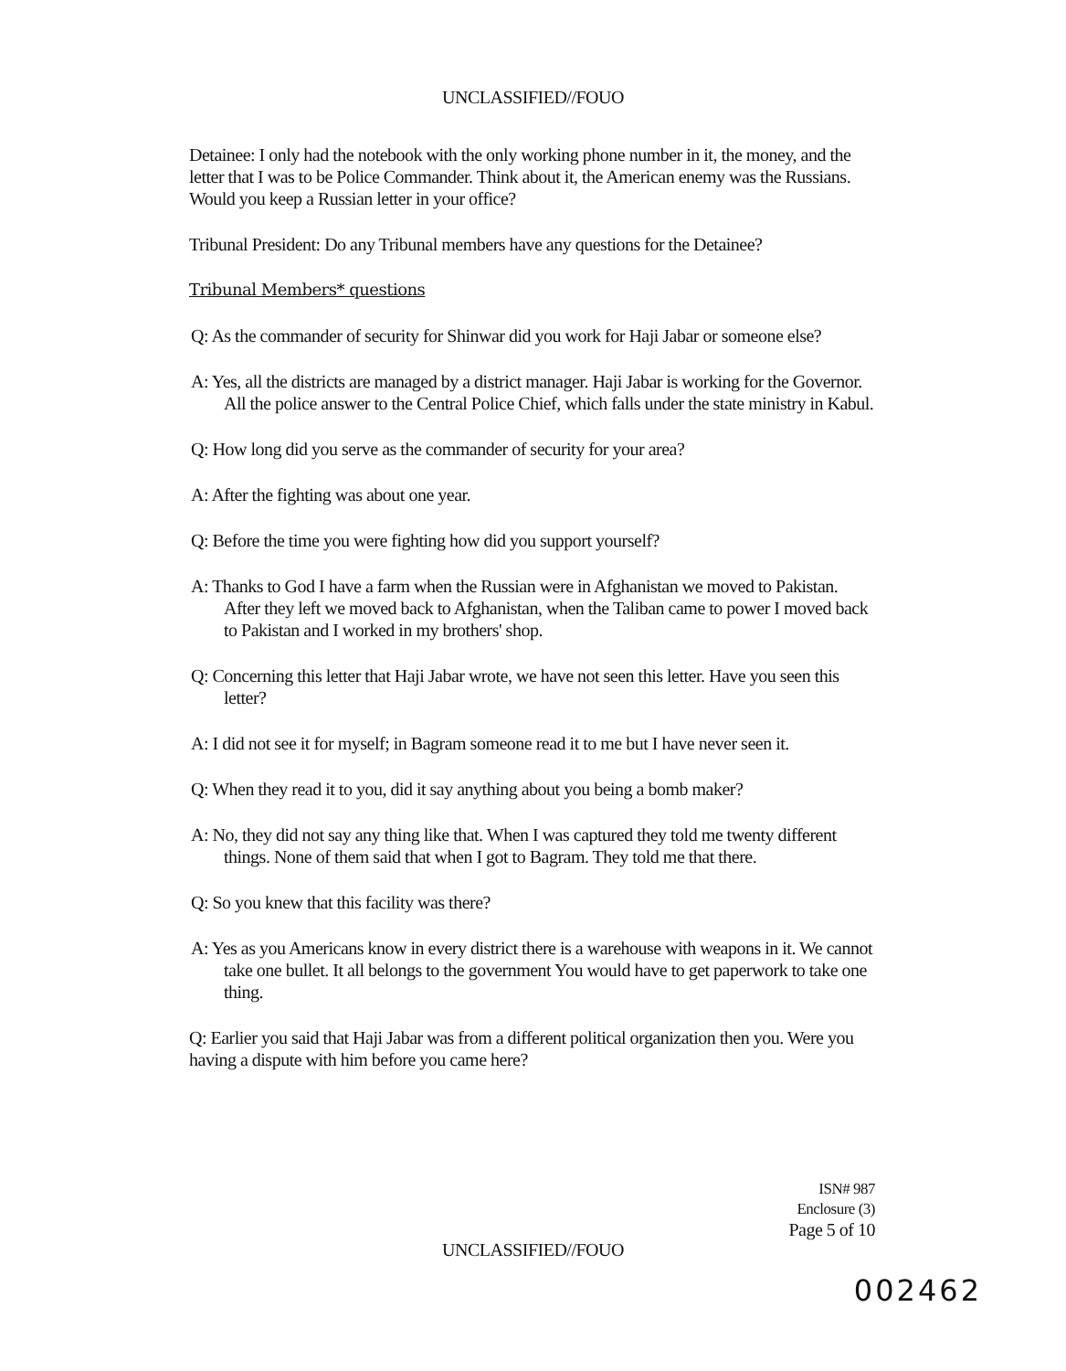UNCLASSIFIED//FOUO
Detainee: I only had the notebook with the only working phone number in it, the money, and the letter that I was to be Police Commander. Think about it, the American enemy was the Russians. Would you keep a Russian letter in your office?
Tribunal President: Do any Tribunal members have any questions for the Detainee?
Tribunal Members* questions
Q: As the commander of security for Shinwar did you work for Haji Jabar or someone else?
A: Yes, all the districts are managed by a district manager. Haji Jabar is working for the Governor. All the police answer to the Central Police Chief, which falls under the state ministry in Kabul.
Q: How long did you serve as the commander of security for your area?
A: After the fighting was about one year.
Q: Before the time you were fighting how did you support yourself?
A: Thanks to God I have a farm when the Russian were in Afghanistan we moved to Pakistan. After they left we moved back to Afghanistan, when the Taliban came to power I moved back to Pakistan and I worked in my brothers' shop.
Q: Concerning this letter that Haji Jabar wrote, we have not seen this letter. Have you seen this letter?
A: I did not see it for myself; in Bagram someone read it to me but I have never seen it.
Q: When they read it to you, did it say anything about you being a bomb maker?
A: No, they did not say any thing like that. When I was captured they told me twenty different things. None of them said that when I got to Bagram. They told me that there.
Q: So you knew that this facility was there?
A: Yes as you Americans know in every district there is a warehouse with weapons in it. We cannot take one bullet. It all belongs to the government You would have to get paperwork to take one thing.
Q: Earlier you said that Haji Jabar was from a different political organization then you. Were you having a dispute with him before you came here?
ISN# 987
Enclosure (3)
Page 5 of 10
UNCLASSIFIED//FOUO
002462